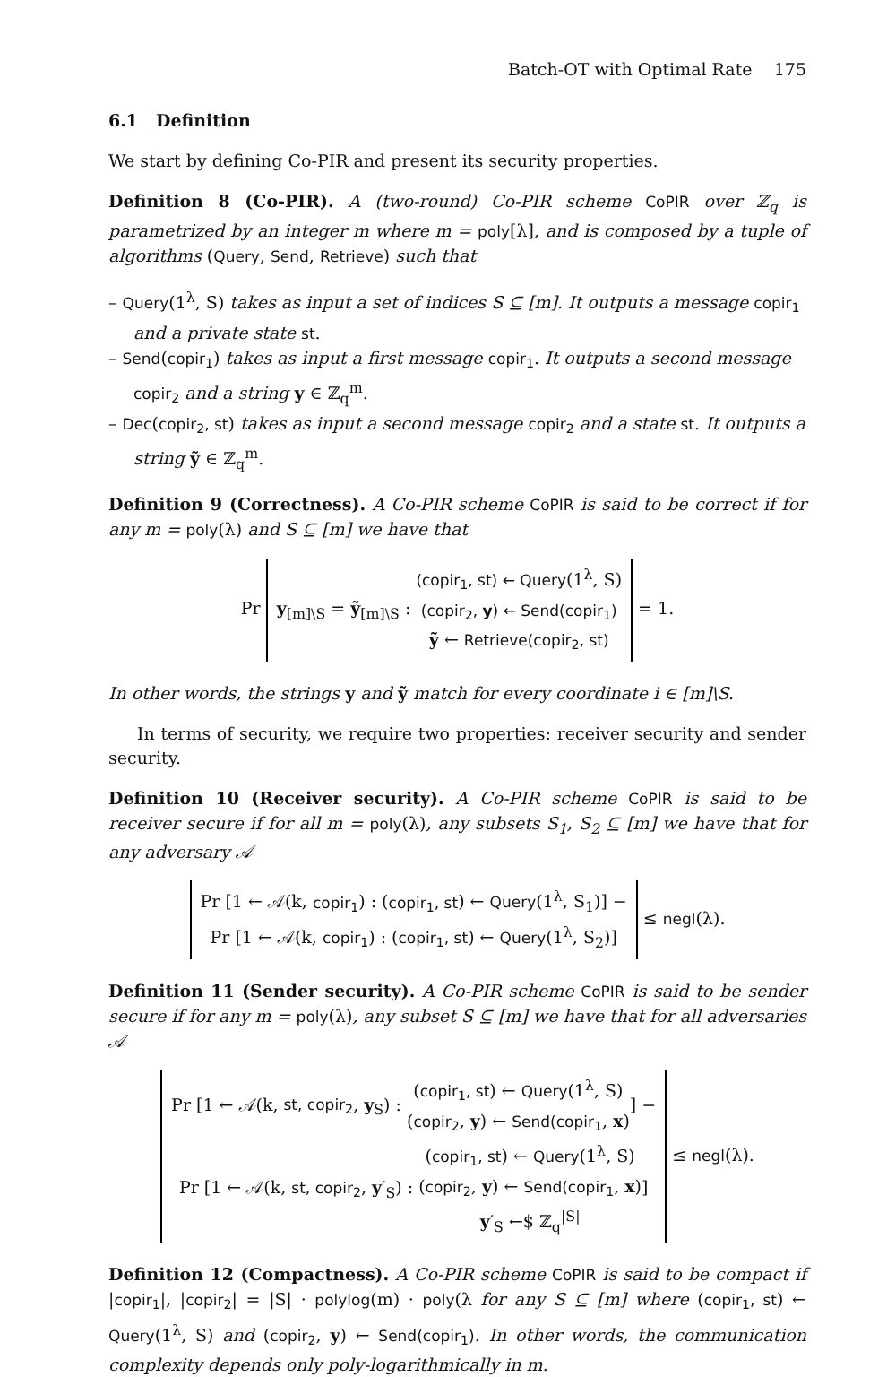Batch-OT with Optimal Rate 175
6.1 Definition
We start by defining Co-PIR and present its security properties.
Definition 8 (Co-PIR). A (two-round) Co-PIR scheme CoPIR over ℤ<sub>q</sub> is parametrized by an integer m where m = poly[λ], and is composed by a tuple of algorithms (Query, Send, Retrieve) such that
– Query(1<sup>λ</sup>, S) takes as input a set of indices S ⊆ [m]. It outputs a message copir<sub>1</sub> and a private state st.
– Send(copir<sub>1</sub>) takes as input a first message copir<sub>1</sub>. It outputs a second message copir<sub>2</sub> and a string y ∈ ℤ<sub>q</sub><sup>m</sup>.
– Dec(copir<sub>2</sub>, st) takes as input a second message copir<sub>2</sub> and a state st. It outputs a string ỹ ∈ ℤ<sub>q</sub><sup>m</sup>.
Definition 9 (Correctness). A Co-PIR scheme CoPIR is said to be correct if for any m = poly(λ) and S ⊆ [m] we have that
Pr y<sub>[m]\S</sub> = ỹ<sub>[m]\S</sub> : (copir<sub>1</sub>, st) ← Query(1<sup>λ</sup>, S)
(copir<sub>2</sub>, y) ← Send(copir<sub>1</sub>)
ỹ ← Retrieve(copir<sub>2</sub>, st) = 1.
In other words, the strings y and ỹ match for every coordinate i ∈ [m]\S.
In terms of security, we require two properties: receiver security and sender security.
Definition 10 (Receiver security). A Co-PIR scheme CoPIR is said to be receiver secure if for all m = poly(λ), any subsets S<sub>1</sub>, S<sub>2</sub> ⊆ [m] we have that for any adversary 𝒜
Pr [1 ← 𝒜(k, copir<sub>1</sub>) : (copir<sub>1</sub>, st) ← Query(1<sup>λ</sup>, S<sub>1</sub>)] −
Pr [1 ← 𝒜(k, copir<sub>1</sub>) : (copir<sub>1</sub>, st) ← Query(1<sup>λ</sup>, S<sub>2</sub>)] ≤ negl(λ).
Definition 11 (Sender security). A Co-PIR scheme CoPIR is said to be sender secure if for any m = poly(λ), any subset S ⊆ [m] we have that for all adversaries 𝒜
Pr [1 ← 𝒜(k, st, copir<sub>2</sub>, y<sub>S</sub>) : (copir<sub>1</sub>, st) ← Query(1<sup>λ</sup>, S)
(copir<sub>2</sub>, y) ← Send(copir<sub>1</sub>, x)] −
Pr [1 ← 𝒜(k, st, copir<sub>2</sub>, y′<sub>S</sub>) : (copir<sub>1</sub>, st) ← Query(1<sup>λ</sup>, S)
(copir<sub>2</sub>, y) ← Send(copir<sub>1</sub>, x)
y′<sub>S</sub> ←$ ℤ<sub>q</sub><sup>|S|</sup>] ≤ negl(λ).
Definition 12 (Compactness). A Co-PIR scheme CoPIR is said to be compact if |copir<sub>1</sub>|, |copir<sub>2</sub>| = |S| · polylog(m) · poly(λ for any S ⊆ [m] where (copir<sub>1</sub>, st) ← Query(1<sup>λ</sup>, S) and (copir<sub>2</sub>, y) ← Send(copir<sub>1</sub>). In other words, the communication complexity depends only poly-logarithmically in m.